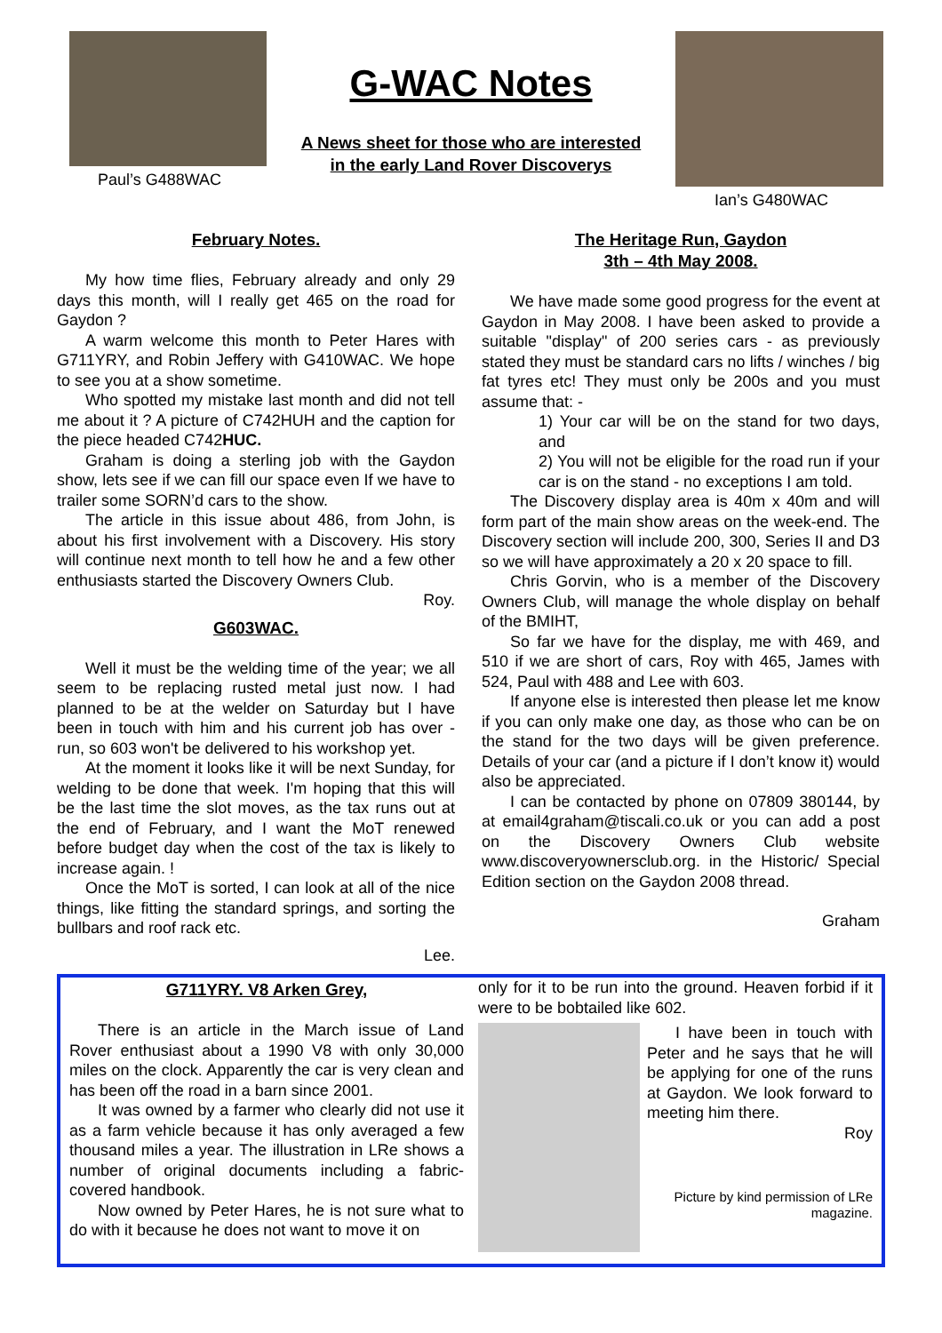Paul’s G488WAC
G-WAC Notes
A News sheet for those who are interested
in the early Land Rover Discoverys
Ian’s G480WAC
February Notes.
My how time flies, February already and only 29 days this month, will I really get 465 on the road for Gaydon ?
A warm welcome this month to Peter Hares with G711YRY, and Robin Jeffery with G410WAC. We hope to see you at a show sometime.
Who spotted my mistake last month and did not tell me about it ? A picture of C742HUH and the caption for the piece headed C742HUC.
Graham is doing a sterling job with the Gaydon show, lets see if we can fill our space even If we have to trailer some SORN’d cars to the show.
The article in this issue about 486, from John, is about his first involvement with a Discovery. His story will continue next month to tell how he and a few other enthusiasts started the Discovery Owners Club.
Roy.
G603WAC.
Well it must be the welding time of the year; we all seem to be replacing rusted metal just now. I had planned to be at the welder on Saturday but I have been in touch with him and his current job has over -run, so 603 won't be delivered to his workshop yet.
At the moment it looks like it will be next Sunday, for welding to be done that week. I'm hoping that this will be the last time the slot moves, as the tax runs out at the end of February, and I want the MoT renewed before budget day when the cost of the tax is likely to increase again. !
Once the MoT is sorted, I can look at all of the nice things, like fitting the standard springs, and sorting the bullbars and roof rack etc.
Lee.
The Heritage Run, Gaydon
3th – 4th May 2008.
We have made some good progress for the event at Gaydon in May 2008. I have been asked to provide a suitable "display" of 200 series cars - as previously stated they must be standard cars no lifts / winches / big fat tyres etc! They must only be 200s and you must assume that: -
1) Your car will be on the stand for two days, and
2) You will not be eligible for the road run if your car is on the stand - no exceptions I am told.
The Discovery display area is 40m x 40m and will form part of the main show areas on the week-end. The Discovery section will include 200, 300, Series II and D3 so we will have approximately a 20 x 20 space to fill.
Chris Gorvin, who is a member of the Discovery Owners Club, will manage the whole display on behalf of the BMIHT,
So far we have for the display, me with 469, and 510 if we are short of cars, Roy with 465, James with 524, Paul with 488 and Lee with 603.
If anyone else is interested then please let me know if you can only make one day, as those who can be on the stand for the two days will be given preference. Details of your car (and a picture if I don’t know it) would also be appreciated.
I can be contacted by phone on 07809 380144, by at email4graham@tiscali.co.uk or you can add a post on the Discovery Owners Club website www.discoveryownersclub.org. in the Historic/ Special Edition section on the Gaydon 2008 thread.
Graham
G711YRY. V8 Arken Grey,
There is an article in the March issue of Land Rover enthusiast about a 1990 V8 with only 30,000 miles on the clock. Apparently the car is very clean and has been off the road in a barn since 2001.
It was owned by a farmer who clearly did not use it as a farm vehicle because it has only averaged a few thousand miles a year. The illustration in LRe shows a number of original documents including a fabric-covered handbook.
Now owned by Peter Hares, he is not sure what to do with it because he does not want to move it on
only for it to be run into the ground. Heaven forbid if it were to be bobtailed like 602.
I have been in touch with Peter and he says that he will be applying for one of the runs at Gaydon. We look forward to meeting him there.
Roy
Picture by kind permission of LRe magazine.